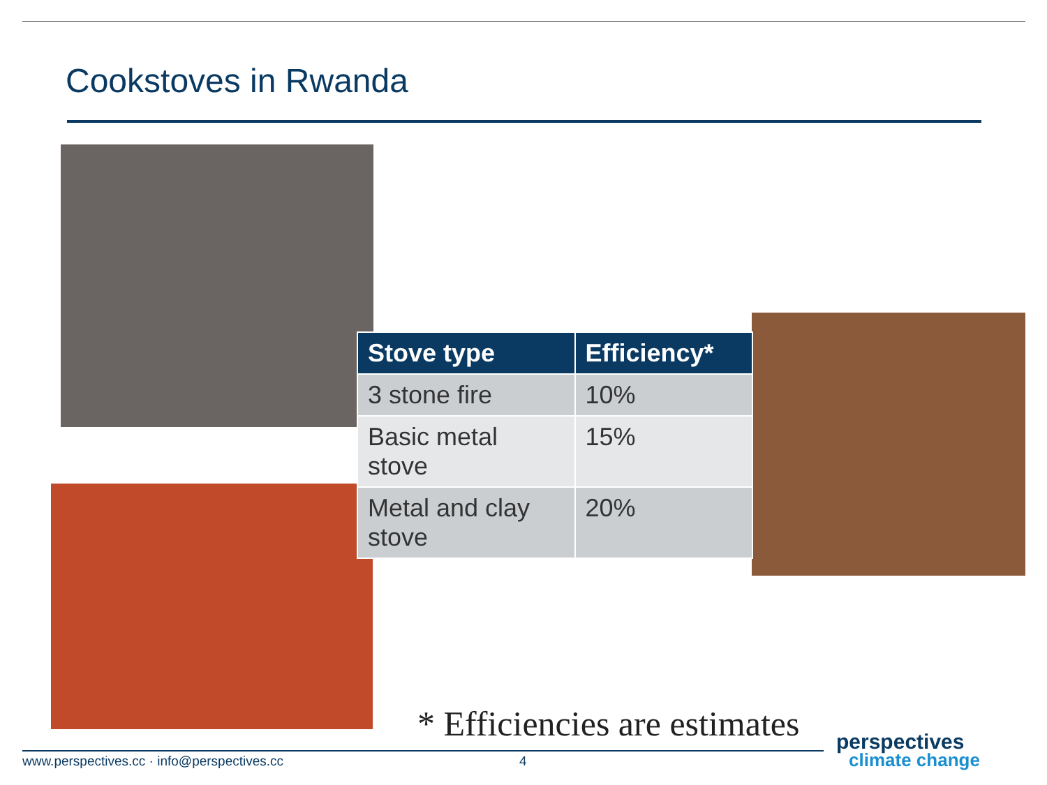Cookstoves in Rwanda
| Stove type | Efficiency* |
| --- | --- |
| 3 stone fire | 10% |
| Basic metal stove | 15% |
| Metal and clay stove | 20% |
* Efficiencies are estimates
www.perspectives.cc · info@perspectives.cc
4
perspectives
climate change